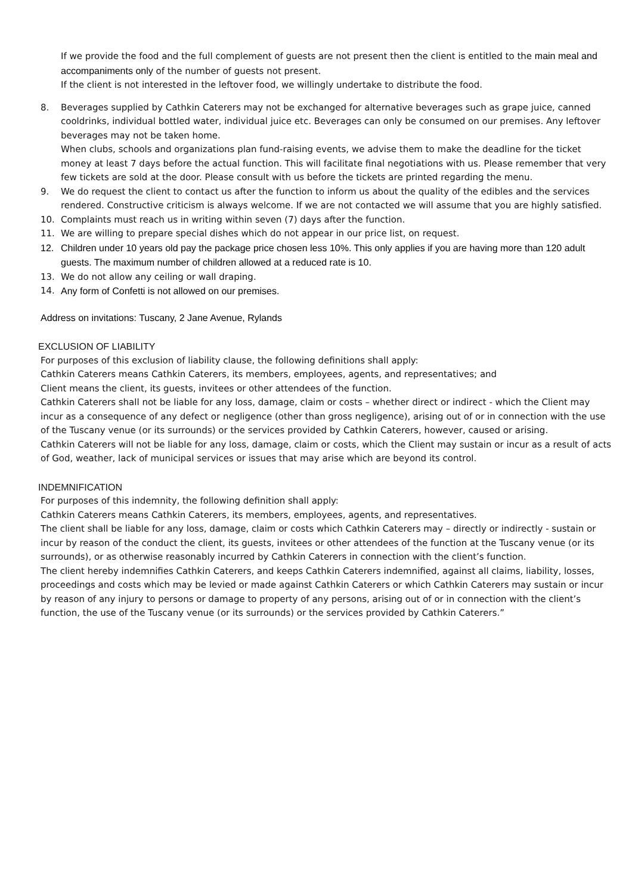If we provide the food and the full complement of guests are not present then the client is entitled to the main meal and accompaniments only of the number of guests not present.
If the client is not interested in the leftover food, we willingly undertake to distribute the food.
8. Beverages supplied by Cathkin Caterers may not be exchanged for alternative beverages such as grape juice, canned cooldrinks, individual bottled water, individual juice etc. Beverages can only be consumed on our premises. Any leftover beverages may not be taken home.
When clubs, schools and organizations plan fund-raising events, we advise them to make the deadline for the ticket money at least 7 days before the actual function. This will facilitate final negotiations with us. Please remember that very few tickets are sold at the door. Please consult with us before the tickets are printed regarding the menu.
9. We do request the client to contact us after the function to inform us about the quality of the edibles and the services rendered. Constructive criticism is always welcome. If we are not contacted we will assume that you are highly satisfied.
10. Complaints must reach us in writing within seven (7) days after the function.
11. We are willing to prepare special dishes which do not appear in our price list, on request.
12. Children under 10 years old pay the package price chosen less 10%. This only applies if you are having more than 120 adult guests. The maximum number of children allowed at a reduced rate is 10.
13. We do not allow any ceiling or wall draping.
14. Any form of Confetti is not allowed on our premises.
Address on invitations: Tuscany, 2 Jane Avenue, Rylands
EXCLUSION OF LIABILITY
For purposes of this exclusion of liability clause, the following definitions shall apply:
Cathkin Caterers means Cathkin Caterers, its members, employees, agents, and representatives; and
Client means the client, its guests, invitees or other attendees of the function.
Cathkin Caterers shall not be liable for any loss, damage, claim or costs – whether direct or indirect - which the Client may incur as a consequence of any defect or negligence (other than gross negligence), arising out of or in connection with the use of the Tuscany venue (or its surrounds) or the services provided by Cathkin Caterers, however, caused or arising.
Cathkin Caterers will not be liable for any loss, damage, claim or costs, which the Client may sustain or incur as a result of acts of God, weather, lack of municipal services or issues that may arise which are beyond its control.
INDEMNIFICATION
For purposes of this indemnity, the following definition shall apply:
Cathkin Caterers means Cathkin Caterers, its members, employees, agents, and representatives.
The client shall be liable for any loss, damage, claim or costs which Cathkin Caterers may – directly or indirectly - sustain or incur by reason of the conduct the client, its guests, invitees or other attendees of the function at the Tuscany venue (or its surrounds), or as otherwise reasonably incurred by Cathkin Caterers in connection with the client’s function.
The client hereby indemnifies Cathkin Caterers, and keeps Cathkin Caterers indemnified, against all claims, liability, losses, proceedings and costs which may be levied or made against Cathkin Caterers or which Cathkin Caterers may sustain or incur by reason of any injury to persons or damage to property of any persons, arising out of or in connection with the client’s function, the use of the Tuscany venue (or its surrounds) or the services provided by Cathkin Caterers.”